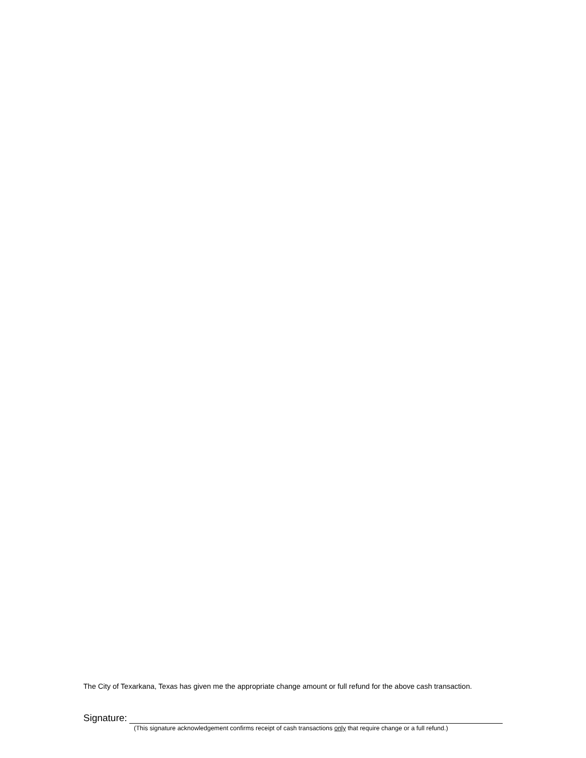The City of Texarkana, Texas has given me the appropriate change amount or full refund for the above cash transaction.
Signature:
(This signature acknowledgement confirms receipt of cash transactions only that require change or a full refund.)